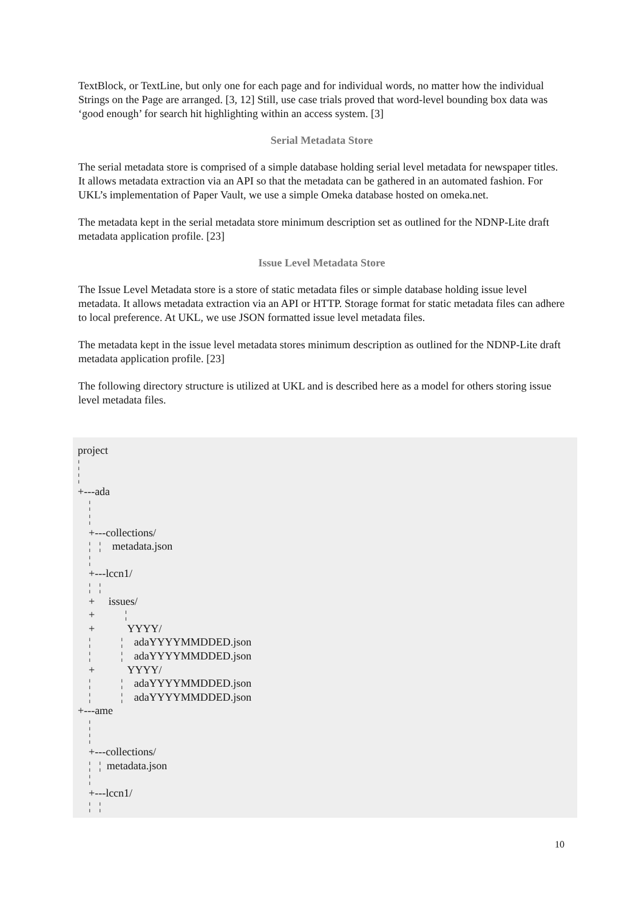TextBlock, or TextLine, but only one for each page and for individual words, no matter how the individual Strings on the Page are arranged. [3, 12] Still, use case trials proved that word-level bounding box data was ‘good enough’ for search hit highlighting within an access system. [3]
Serial Metadata Store
The serial metadata store is comprised of a simple database holding serial level metadata for newspaper titles. It allows metadata extraction via an API so that the metadata can be gathered in an automated fashion. For UKL’s implementation of Paper Vault, we use a simple Omeka database hosted on omeka.net.
The metadata kept in the serial metadata store minimum description set as outlined for the NDNP-Lite draft metadata application profile. [23]
Issue Level Metadata Store
The Issue Level Metadata store is a store of static metadata files or simple database holding issue level metadata. It allows metadata extraction via an API or HTTP. Storage format for static metadata files can adhere to local preference. At UKL, we use JSON formatted issue level metadata files.
The metadata kept in the issue level metadata stores minimum description as outlined for the NDNP-Lite draft metadata application profile. [23]
The following directory structure is utilized at UKL and is described here as a model for others storing issue level metadata files.
project
¦
¦
+---ada
    ¦
    ¦
    +---collections/
    ¦   ¦    metadata.json
    ¦
    +---lccn1/
    ¦   ¦
    +     issues/
    +           ¦
    +            YYYY/
    ¦           ¦    adaYYYYMMDDED.json
    ¦           ¦    adaYYYYMMDDED.json
    +            YYYY/
    ¦           ¦    adaYYYYMMDDED.json
    ¦           ¦    adaYYYYMMDDED.json
+---ame
    ¦
    ¦
    +---collections/
    ¦   ¦  metadata.json
    ¦
    +---lccn1/
    ¦   ¦
10